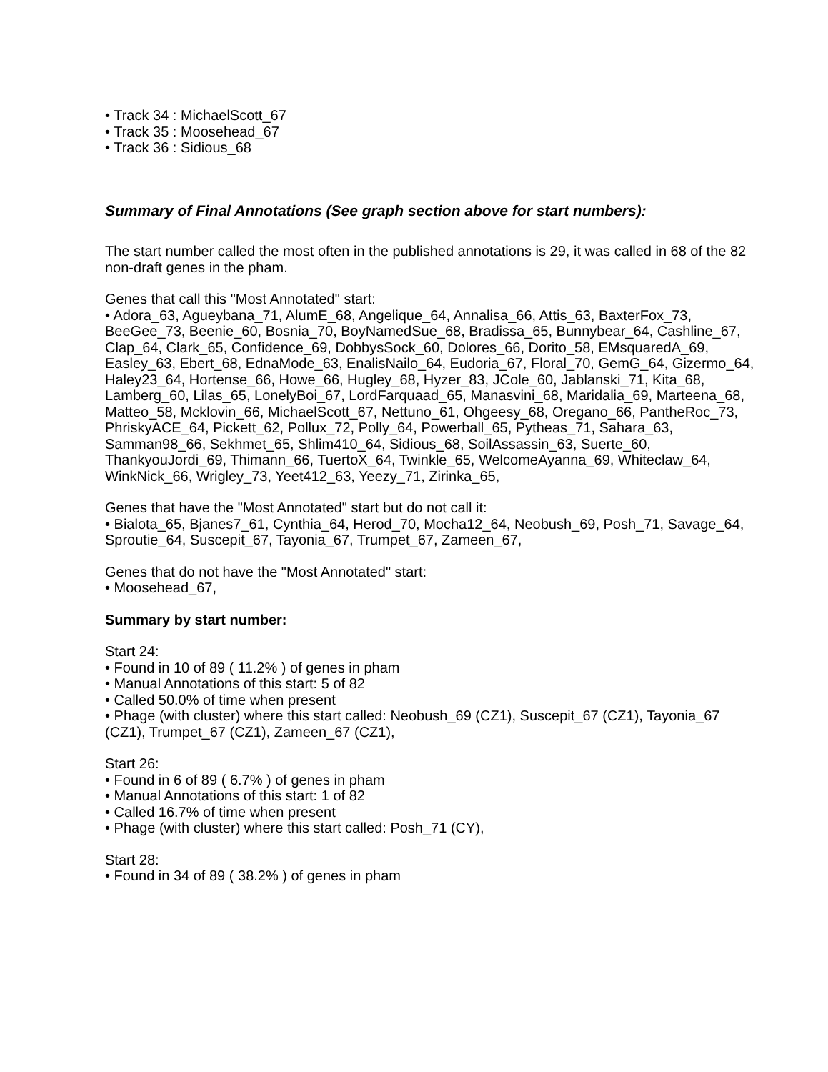• Track 34 : MichaelScott_67
• Track 35 : Moosehead_67
• Track 36 : Sidious_68
Summary of Final Annotations (See graph section above for start numbers):
The start number called the most often in the published annotations is 29, it was called in 68 of the 82 non-draft genes in the pham.
Genes that call this "Most Annotated" start:
• Adora_63, Agueybana_71, AlumE_68, Angelique_64, Annalisa_66, Attis_63, BaxterFox_73, BeeGee_73, Beenie_60, Bosnia_70, BoyNamedSue_68, Bradissa_65, Bunnybear_64, Cashline_67, Clap_64, Clark_65, Confidence_69, DobbysSock_60, Dolores_66, Dorito_58, EMsquaredA_69, Easley_63, Ebert_68, EdnaMode_63, EnalisNailo_64, Eudoria_67, Floral_70, GemG_64, Gizermo_64, Haley23_64, Hortense_66, Howe_66, Hugley_68, Hyzer_83, JCole_60, Jablanski_71, Kita_68, Lamberg_60, Lilas_65, LonelyBoi_67, LordFarquaad_65, Manasvini_68, Maridalia_69, Marteena_68, Matteo_58, Mcklovin_66, MichaelScott_67, Nettuno_61, Ohgeesy_68, Oregano_66, PantheRoc_73, PhriskyACE_64, Pickett_62, Pollux_72, Polly_64, Powerball_65, Pytheas_71, Sahara_63, Samman98_66, Sekhmet_65, Shlim410_64, Sidious_68, SoilAssassin_63, Suerte_60, ThankyouJordi_69, Thimann_66, TuertoX_64, Twinkle_65, WelcomeAyanna_69, Whiteclaw_64, WinkNick_66, Wrigley_73, Yeet412_63, Yeezy_71, Zirinka_65,
Genes that have the "Most Annotated" start but do not call it:
• Bialota_65, Bjanes7_61, Cynthia_64, Herod_70, Mocha12_64, Neobush_69, Posh_71, Savage_64, Sproutie_64, Suscepit_67, Tayonia_67, Trumpet_67, Zameen_67,
Genes that do not have the "Most Annotated" start:
• Moosehead_67,
Summary by start number:
Start 24:
• Found in 10 of 89 ( 11.2% ) of genes in pham
• Manual Annotations of this start: 5 of 82
• Called 50.0% of time when present
• Phage (with cluster) where this start called: Neobush_69 (CZ1), Suscepit_67 (CZ1), Tayonia_67 (CZ1), Trumpet_67 (CZ1), Zameen_67 (CZ1),
Start 26:
• Found in 6 of 89 ( 6.7% ) of genes in pham
• Manual Annotations of this start: 1 of 82
• Called 16.7% of time when present
• Phage (with cluster) where this start called: Posh_71 (CY),
Start 28:
• Found in 34 of 89 ( 38.2% ) of genes in pham